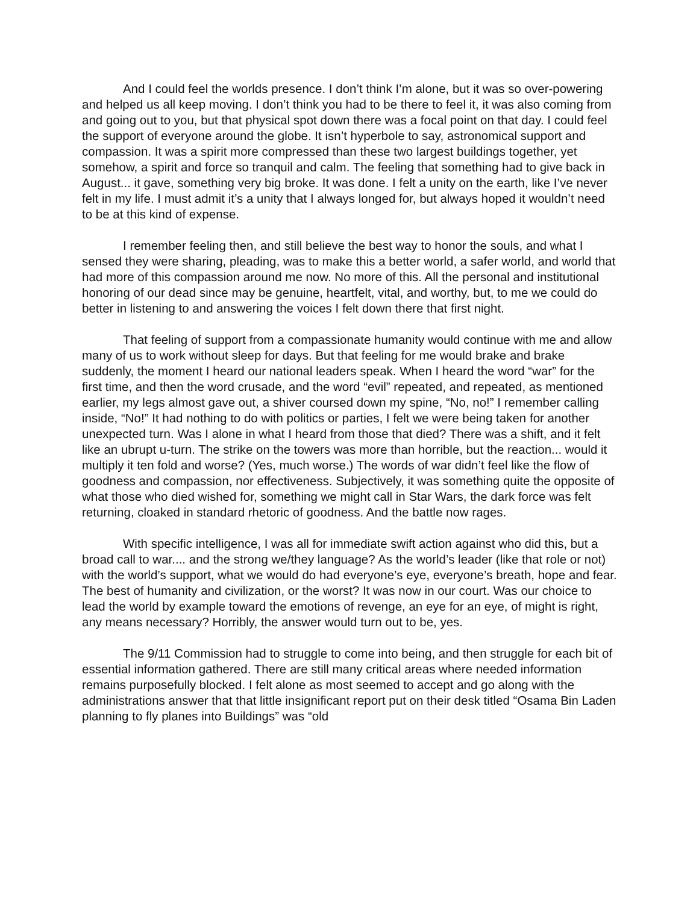And I could feel the worlds presence. I don’t think I’m alone, but it was so over-powering and helped us all keep moving. I don’t think you had to be there to feel it, it was also coming from and going out to you, but that physical spot down there was a focal point on that day. I could feel the support of everyone around the globe. It isn’t hyperbole to say, astronomical support and compassion. It was a spirit more compressed than these two largest buildings together, yet somehow, a spirit and force so tranquil and calm. The feeling that something had to give back in August... it gave, something very big broke. It was done. I felt a unity on the earth, like I’ve never felt in my life. I must admit it’s a unity that I always longed for, but always hoped it wouldn’t need to be at this kind of expense.
I remember feeling then, and still believe the best way to honor the souls, and what I sensed they were sharing, pleading, was to make this a better world, a safer world, and world that had more of this compassion around me now. No more of this. All the personal and institutional honoring of our dead since may be genuine, heartfelt, vital, and worthy, but, to me we could do better in listening to and answering the voices I felt down there that first night.
That feeling of support from a compassionate humanity would continue with me and allow many of us to work without sleep for days. But that feeling for me would brake and brake suddenly, the moment I heard our national leaders speak. When I heard the word “war” for the first time, and then the word crusade, and the word “evil” repeated, and repeated, as mentioned earlier, my legs almost gave out, a shiver coursed down my spine, “No, no!” I remember calling inside, “No!” It had nothing to do with politics or parties, I felt we were being taken for another unexpected turn. Was I alone in what I heard from those that died? There was a shift, and it felt like an ubrupt u-turn. The strike on the towers was more than horrible, but the reaction... would it multiply it ten fold and worse? (Yes, much worse.) The words of war didn’t feel like the flow of goodness and compassion, nor effectiveness. Subjectively, it was something quite the opposite of what those who died wished for, something we might call in Star Wars, the dark force was felt returning, cloaked in standard rhetoric of goodness. And the battle now rages.
With specific intelligence, I was all for immediate swift action against who did this, but a broad call to war.... and the strong we/they language? As the world’s leader (like that role or not) with the world’s support, what we would do had everyone’s eye, everyone’s breath, hope and fear. The best of humanity and civilization, or the worst? It was now in our court. Was our choice to lead the world by example toward the emotions of revenge, an eye for an eye, of might is right, any means necessary? Horribly, the answer would turn out to be, yes.
The 9/11 Commission had to struggle to come into being, and then struggle for each bit of essential information gathered. There are still many critical areas where needed information remains purposefully blocked. I felt alone as most seemed to accept and go along with the administrations answer that that little insignificant report put on their desk titled “Osama Bin Laden planning to fly planes into Buildings” was “old